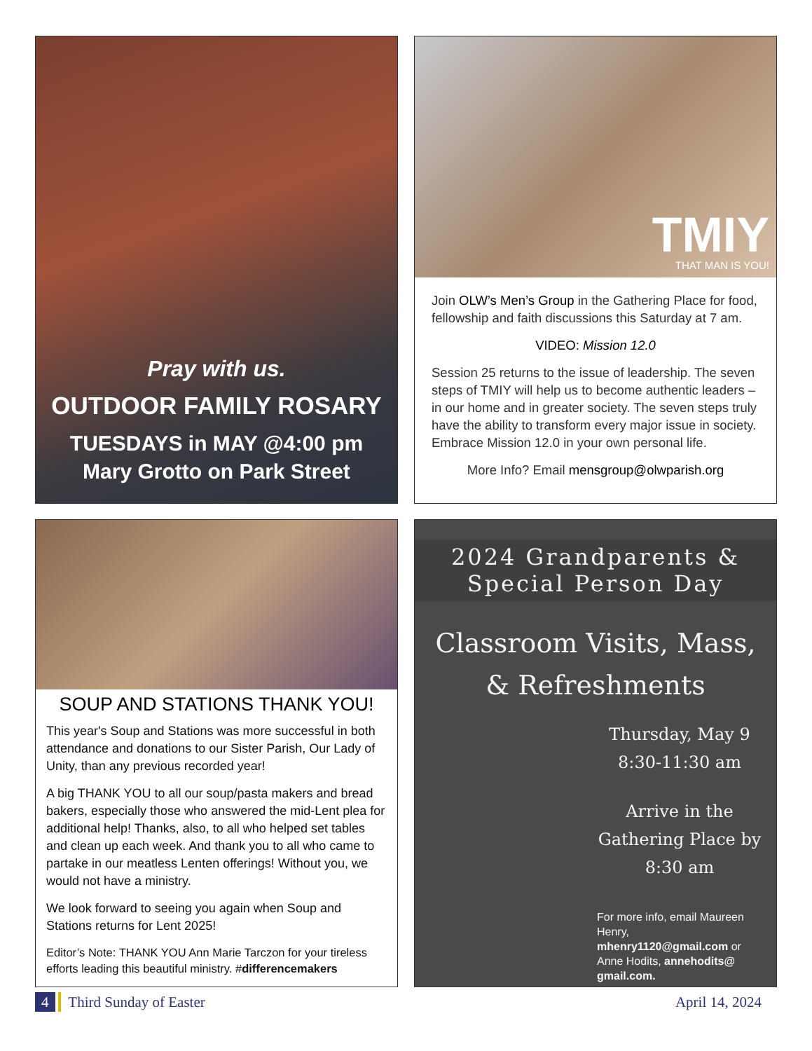Pray with us.
OUTDOOR FAMILY ROSARY
TUESDAYS in MAY @4:00 pm
Mary Grotto on Park Street
TMIY
THAT MAN IS YOU!
Join OLW’s Men’s Group in the Gathering Place for food, fellowship and faith discussions this Saturday at 7 am.
VIDEO: Mission 12.0
Session 25 returns to the issue of leadership. The seven steps of TMIY will help us to become authentic leaders – in our home and in greater society. The seven steps truly have the ability to transform every major issue in society. Embrace Mission 12.0 in your own personal life.
More Info? Email mensgroup@olwparish.org
SOUP AND STATIONS THANK YOU!
This year's Soup and Stations was more successful in both attendance and donations to our Sister Parish, Our Lady of Unity, than any previous recorded year!
A big THANK YOU to all our soup/pasta makers and bread bakers, especially those who answered the mid-Lent plea for additional help! Thanks, also, to all who helped set tables and clean up each week. And thank you to all who came to partake in our meatless Lenten offerings! Without you, we would not have a ministry.
We look forward to seeing you again when Soup and Stations returns for Lent 2025!
Editor’s Note: THANK YOU Ann Marie Tarczon for your tireless efforts leading this beautiful ministry. #differencemakers
2024 Grandparents &
Special Person Day
Classroom Visits, Mass,
& Refreshments
Thursday, May 9
8:30-11:30 am
Arrive in the Gathering Place by 8:30 am
For more info, email Maureen Henry, mhenry1120@gmail.com or Anne Hodits, annehodits@ gmail.com.
4 Third Sunday of Easter April 14, 2024